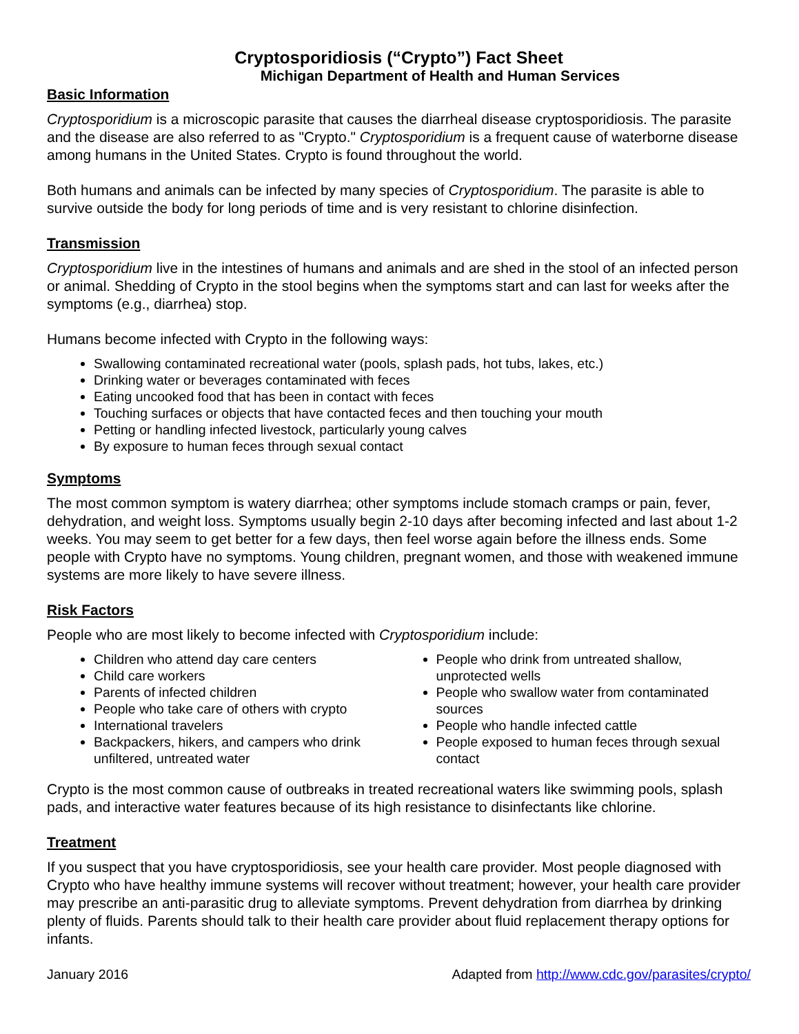Cryptosporidiosis (“Crypto”) Fact Sheet
Michigan Department of Health and Human Services
Basic Information
Cryptosporidium is a microscopic parasite that causes the diarrheal disease cryptosporidiosis. The parasite and the disease are also referred to as "Crypto." Cryptosporidium is a frequent cause of waterborne disease among humans in the United States. Crypto is found throughout the world.
Both humans and animals can be infected by many species of Cryptosporidium. The parasite is able to survive outside the body for long periods of time and is very resistant to chlorine disinfection.
Transmission
Cryptosporidium live in the intestines of humans and animals and are shed in the stool of an infected person or animal. Shedding of Crypto in the stool begins when the symptoms start and can last for weeks after the symptoms (e.g., diarrhea) stop.
Humans become infected with Crypto in the following ways:
Swallowing contaminated recreational water (pools, splash pads, hot tubs, lakes, etc.)
Drinking water or beverages contaminated with feces
Eating uncooked food that has been in contact with feces
Touching surfaces or objects that have contacted feces and then touching your mouth
Petting or handling infected livestock, particularly young calves
By exposure to human feces through sexual contact
Symptoms
The most common symptom is watery diarrhea; other symptoms include stomach cramps or pain, fever, dehydration, and weight loss. Symptoms usually begin 2-10 days after becoming infected and last about 1-2 weeks. You may seem to get better for a few days, then feel worse again before the illness ends. Some people with Crypto have no symptoms. Young children, pregnant women, and those with weakened immune systems are more likely to have severe illness.
Risk Factors
People who are most likely to become infected with Cryptosporidium include:
Children who attend day care centers
Child care workers
Parents of infected children
People who take care of others with crypto
International travelers
Backpackers, hikers, and campers who drink unfiltered, untreated water
People who drink from untreated shallow, unprotected wells
People who swallow water from contaminated sources
People who handle infected cattle
People exposed to human feces through sexual contact
Crypto is the most common cause of outbreaks in treated recreational waters like swimming pools, splash pads, and interactive water features because of its high resistance to disinfectants like chlorine.
Treatment
If you suspect that you have cryptosporidiosis, see your health care provider. Most people diagnosed with Crypto who have healthy immune systems will recover without treatment; however, your health care provider may prescribe an anti-parasitic drug to alleviate symptoms. Prevent dehydration from diarrhea by drinking plenty of fluids. Parents should talk to their health care provider about fluid replacement therapy options for infants.
January 2016 Adapted from http://www.cdc.gov/parasites/crypto/